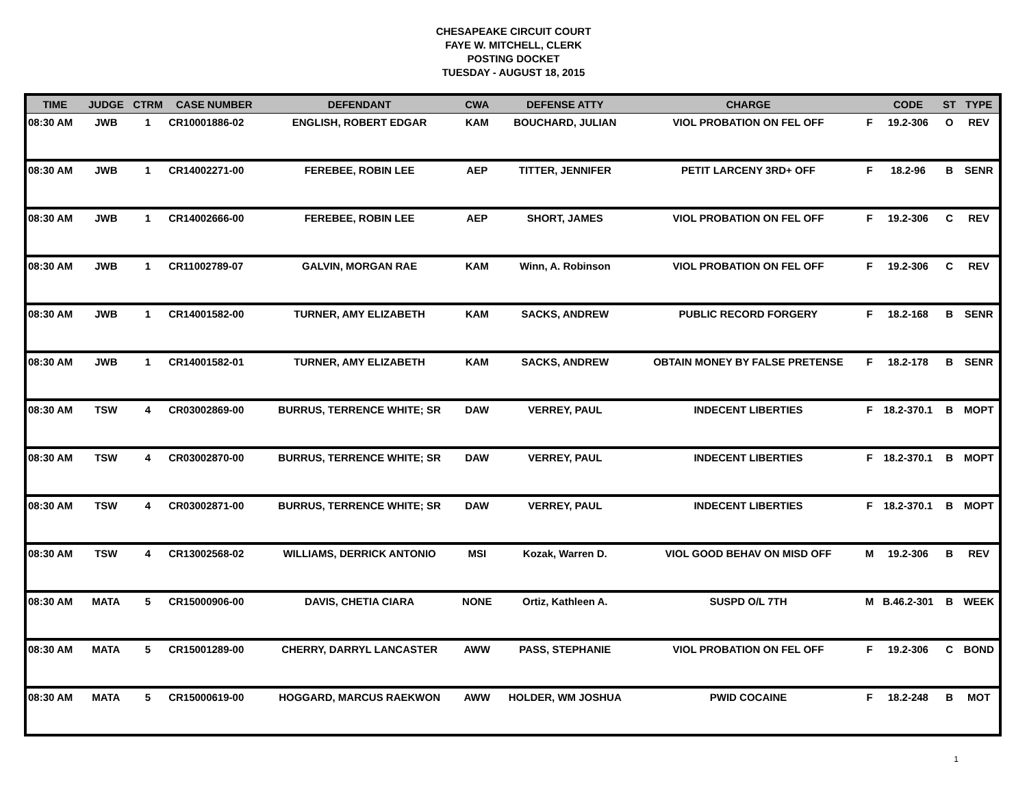CHESAPEAKE CIRCUIT COURT
FAYE W. MITCHELL, CLERK
POSTING DOCKET
TUESDAY - AUGUST 18, 2015
| TIME | JUDGE | CTRM | CASE NUMBER | DEFENDANT | CWA | DEFENSE ATTY | CHARGE | | CODE | ST | TYPE |
| --- | --- | --- | --- | --- | --- | --- | --- | --- | --- | --- | --- |
| 08:30 AM | JWB | 1 | CR10001886-02 | ENGLISH, ROBERT EDGAR | KAM | BOUCHARD, JULIAN | VIOL PROBATION ON FEL OFF | F | 19.2-306 | O | REV |
| 08:30 AM | JWB | 1 | CR14002271-00 | FEREBEE, ROBIN LEE | AEP | TITTER, JENNIFER | PETIT LARCENY 3RD+ OFF | F | 18.2-96 | B | SENR |
| 08:30 AM | JWB | 1 | CR14002666-00 | FEREBEE, ROBIN LEE | AEP | SHORT, JAMES | VIOL PROBATION ON FEL OFF | F | 19.2-306 | C | REV |
| 08:30 AM | JWB | 1 | CR11002789-07 | GALVIN, MORGAN RAE | KAM | Winn, A. Robinson | VIOL PROBATION ON FEL OFF | F | 19.2-306 | C | REV |
| 08:30 AM | JWB | 1 | CR14001582-00 | TURNER, AMY ELIZABETH | KAM | SACKS, ANDREW | PUBLIC RECORD FORGERY | F | 18.2-168 | B | SENR |
| 08:30 AM | JWB | 1 | CR14001582-01 | TURNER, AMY ELIZABETH | KAM | SACKS, ANDREW | OBTAIN MONEY BY FALSE PRETENSE | F | 18.2-178 | B | SENR |
| 08:30 AM | TSW | 4 | CR03002869-00 | BURRUS, TERRENCE WHITE; SR | DAW | VERREY, PAUL | INDECENT LIBERTIES | F | 18.2-370.1 | B | MOPT |
| 08:30 AM | TSW | 4 | CR03002870-00 | BURRUS, TERRENCE WHITE; SR | DAW | VERREY, PAUL | INDECENT LIBERTIES | F | 18.2-370.1 | B | MOPT |
| 08:30 AM | TSW | 4 | CR03002871-00 | BURRUS, TERRENCE WHITE; SR | DAW | VERREY, PAUL | INDECENT LIBERTIES | F | 18.2-370.1 | B | MOPT |
| 08:30 AM | TSW | 4 | CR13002568-02 | WILLIAMS, DERRICK ANTONIO | MSI | Kozak, Warren D. | VIOL GOOD BEHAV ON MISD OFF | M | 19.2-306 | B | REV |
| 08:30 AM | MATA | 5 | CR15000906-00 | DAVIS, CHETIA CIARA | NONE | Ortiz, Kathleen A. | SUSPD O/L 7TH | M | B.46.2-301 | B | WEEK |
| 08:30 AM | MATA | 5 | CR15001289-00 | CHERRY, DARRYL LANCASTER | AWW | PASS, STEPHANIE | VIOL PROBATION ON FEL OFF | F | 19.2-306 | C | BOND |
| 08:30 AM | MATA | 5 | CR15000619-00 | HOGGARD, MARCUS RAEKWON | AWW | HOLDER, WM JOSHUA | PWID COCAINE | F | 18.2-248 | B | MOT |
1